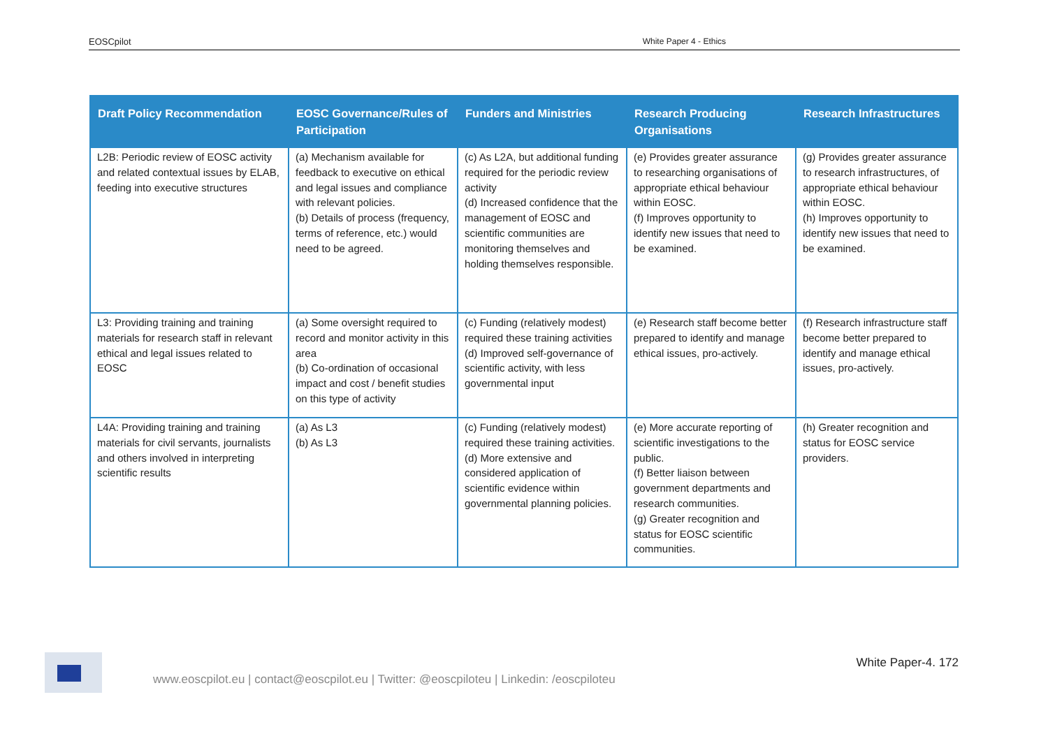EOSCpilot White Paper 4 - Ethics
| Draft Policy Recommendation | EOSC Governance/Rules of Participation | Funders and Ministries | Research Producing Organisations | Research Infrastructures |
| --- | --- | --- | --- | --- |
| L2B: Periodic review of EOSC activity and related contextual issues by ELAB, feeding into executive structures | (a) Mechanism available for feedback to executive on ethical and legal issues and compliance with relevant policies. (b) Details of process (frequency, terms of reference, etc.) would need to be agreed. | (c) As L2A, but additional funding required for the periodic review activity (d) Increased confidence that the management of EOSC and scientific communities are monitoring themselves and holding themselves responsible. | (e) Provides greater assurance to researching organisations of appropriate ethical behaviour within EOSC. (f) Improves opportunity to identify new issues that need to be examined. | (g) Provides greater assurance to research infrastructures, of appropriate ethical behaviour within EOSC. (h) Improves opportunity to identify new issues that need to be examined. |
| L3: Providing training and training materials for research staff in relevant ethical and legal issues related to EOSC | (a) Some oversight required to record and monitor activity in this area (b) Co-ordination of occasional impact and cost / benefit studies on this type of activity | (c) Funding (relatively modest) required these training activities (d) Improved self-governance of scientific activity, with less governmental input | (e) Research staff become better prepared to identify and manage ethical issues, pro-actively. | (f) Research infrastructure staff become better prepared to identify and manage ethical issues, pro-actively. |
| L4A: Providing training and training materials for civil servants, journalists and others involved in interpreting scientific results | (a) As L3 (b) As L3 | (c) Funding (relatively modest) required these training activities. (d) More extensive and considered application of scientific evidence within governmental planning policies. | (e) More accurate reporting of scientific investigations to the public. (f) Better liaison between government departments and research communities. (g) Greater recognition and status for EOSC scientific communities. | (h) Greater recognition and status for EOSC service providers. |
www.eoscpilot.eu | contact@eoscpilot.eu | Twitter: @eoscpiloteu | Linkedin: /eoscpiloteu
White Paper-4. 172